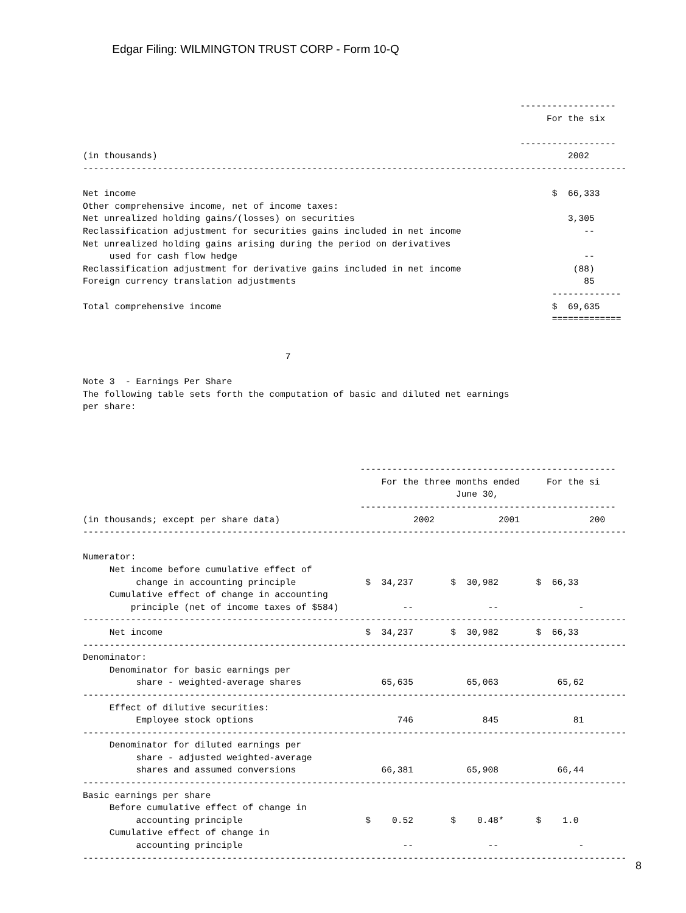Edgar Filing: WILMINGTON TRUST CORP - Form 10-Q
                                                                                  ------------------
                                                                                       For the six

                                                                                  ------------------
(in thousands)                                                                             2002
------------------------------------------------------------------------------------------------------

Net income                                                                              $  66,333
Other comprehensive income, net of income taxes:
Net unrealized holding gains/(losses) on securities                                        3,305
Reclassification adjustment for securities gains included in net income                       --
Net unrealized holding gains arising during the period on derivatives
     used for cash flow hedge                                                                 --
Reclassification adjustment for derivative gains included in net income                     (88)
Foreign currency translation adjustments                                                      85
                                                                                        -------------
Total comprehensive income                                                              $  69,635
                                                                                        =============


                                      7

Note 3  - Earnings Per Share
The following table sets forth the computation of basic and diluted net earnings
per share:




                                                    ------------------------------------------------
                                                        For the three months ended     For the si
                                                                      June 30,
                                                    ------------------------------------------------
(in thousands; except per share data)                         2002            2001             200
------------------------------------------------------------------------------------------------------

Numerator:
     Net income before cumulative effect of
          change in accounting principle             $  34,237       $  30,982       $  66,33
     Cumulative effect of change in accounting
         principle (net of income taxes of $584)            --              --               -
------------------------------------------------------------------------------------------------------
     Net income                                      $  34,237       $  30,982       $  66,33
------------------------------------------------------------------------------------------------------
Denominator:
     Denominator for basic earnings per
          share - weighted-average shares               65,635          65,063           65,62
------------------------------------------------------------------------------------------------------
     Effect of dilutive securities:
          Employee stock options                           746             845              81
------------------------------------------------------------------------------------------------------
     Denominator for diluted earnings per
          share - adjusted weighted-average
          shares and assumed conversions                66,381          65,908           66,44
------------------------------------------------------------------------------------------------------
Basic earnings per share
     Before cumulative effect of change in
          accounting principle                       $    0.52       $    0.48*      $    1.0
     Cumulative effect of change in
          accounting principle                              --              --               -
------------------------------------------------------------------------------------------------------
8